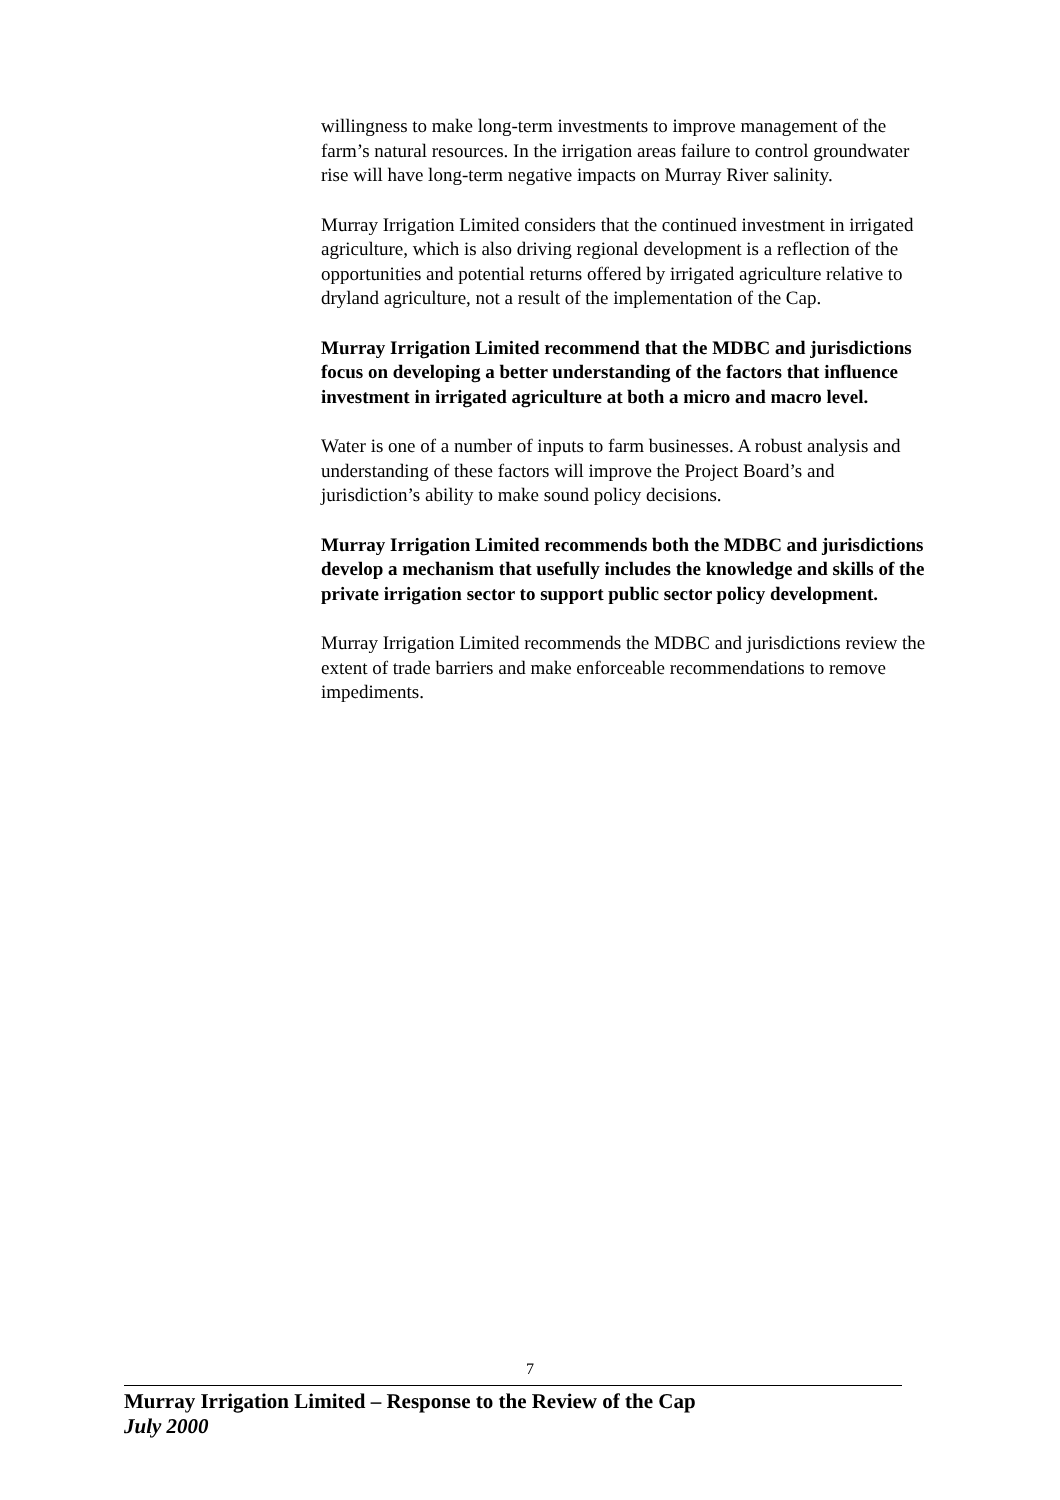willingness to make long-term investments to improve management of the farm’s natural resources. In the irrigation areas failure to control groundwater rise will have long-term negative impacts on Murray River salinity.
Murray Irrigation Limited considers that the continued investment in irrigated agriculture, which is also driving regional development is a reflection of the opportunities and potential returns offered by irrigated agriculture relative to dryland agriculture, not a result of the implementation of the Cap.
Murray Irrigation Limited recommend that the MDBC and jurisdictions focus on developing a better understanding of the factors that influence investment in irrigated agriculture at both a micro and macro level.
Water is one of a number of inputs to farm businesses. A robust analysis and understanding of these factors will improve the Project Board’s and jurisdiction’s ability to make sound policy decisions.
Murray Irrigation Limited recommends both the MDBC and jurisdictions develop a mechanism that usefully includes the knowledge and skills of the private irrigation sector to support public sector policy development.
Murray Irrigation Limited recommends the MDBC and jurisdictions review the extent of trade barriers and make enforceable recommendations to remove impediments.
7
Murray Irrigation Limited – Response to the Review of the Cap
July 2000